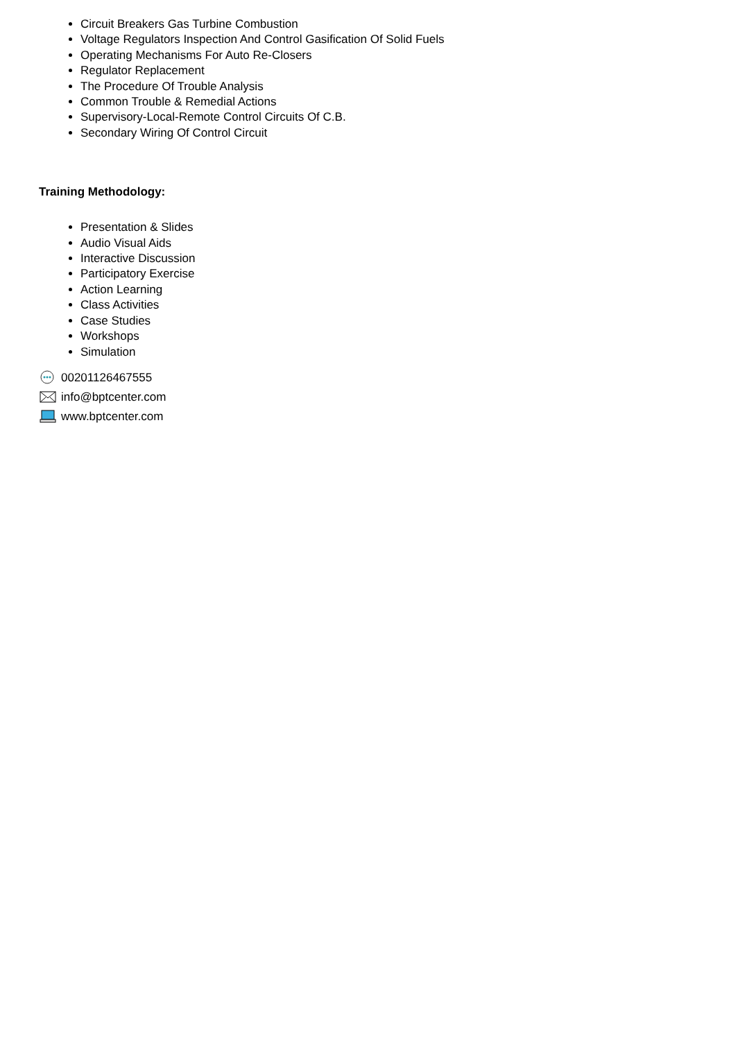Circuit Breakers Gas Turbine Combustion
Voltage Regulators Inspection And Control Gasification Of Solid Fuels
Operating Mechanisms For Auto Re-Closers
Regulator Replacement
The Procedure Of Trouble Analysis
Common Trouble & Remedial Actions
Supervisory-Local-Remote Control Circuits Of C.B.
Secondary Wiring Of Control Circuit
Training Methodology:
Presentation & Slides
Audio Visual Aids
Interactive Discussion
Participatory Exercise
Action Learning
Class Activities
Case Studies
Workshops
Simulation
00201126467555
info@bptcenter.com
www.bptcenter.com